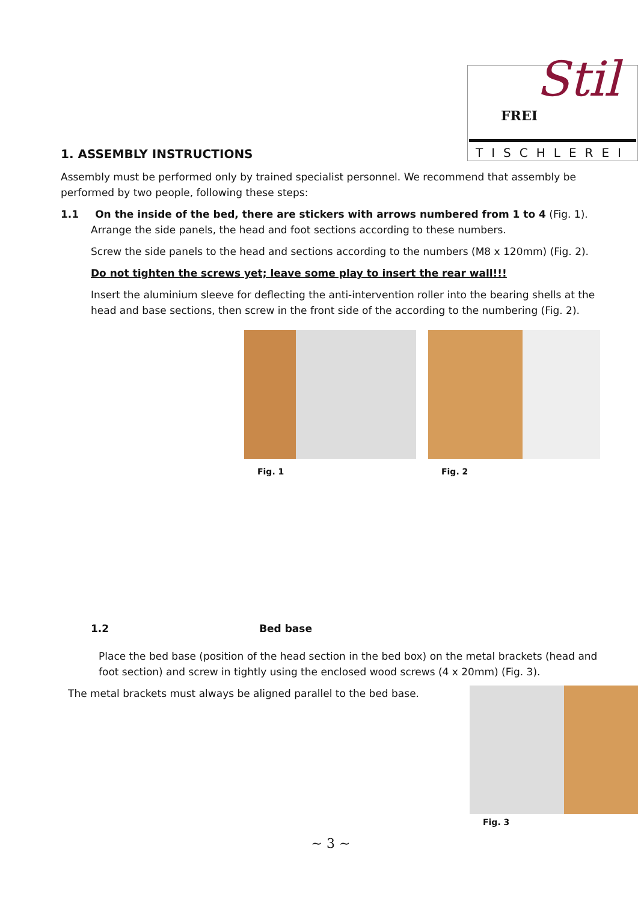Stil FREI
TISCHLEREI
1. ASSEMBLY INSTRUCTIONS
Assembly must be performed only by trained specialist personnel. We recommend that assembly be performed by two people, following these steps:
1.1 On the inside of the bed, there are stickers with arrows numbered from 1 to 4 (Fig. 1).
Arrange the side panels, the head and foot sections according to these numbers.
Screw the side panels to the head and sections according to the numbers (M8 x 120mm) (Fig. 2).
Do not tighten the screws yet; leave some play to insert the rear wall!!!
Insert the aluminium sleeve for deflecting the anti-intervention roller into the bearing shells at the head and base sections, then screw in the front side of the according to the numbering (Fig. 2).
Fig. 1 Fig. 2
1.2 Bed base
Place the bed base (position of the head section in the bed box) on the metal brackets (head and foot section) and screw in tightly using the enclosed wood screws (4 x 20mm) (Fig. 3).
The metal brackets must always be aligned parallel to the bed base.
Fig. 3
~ 3 ~